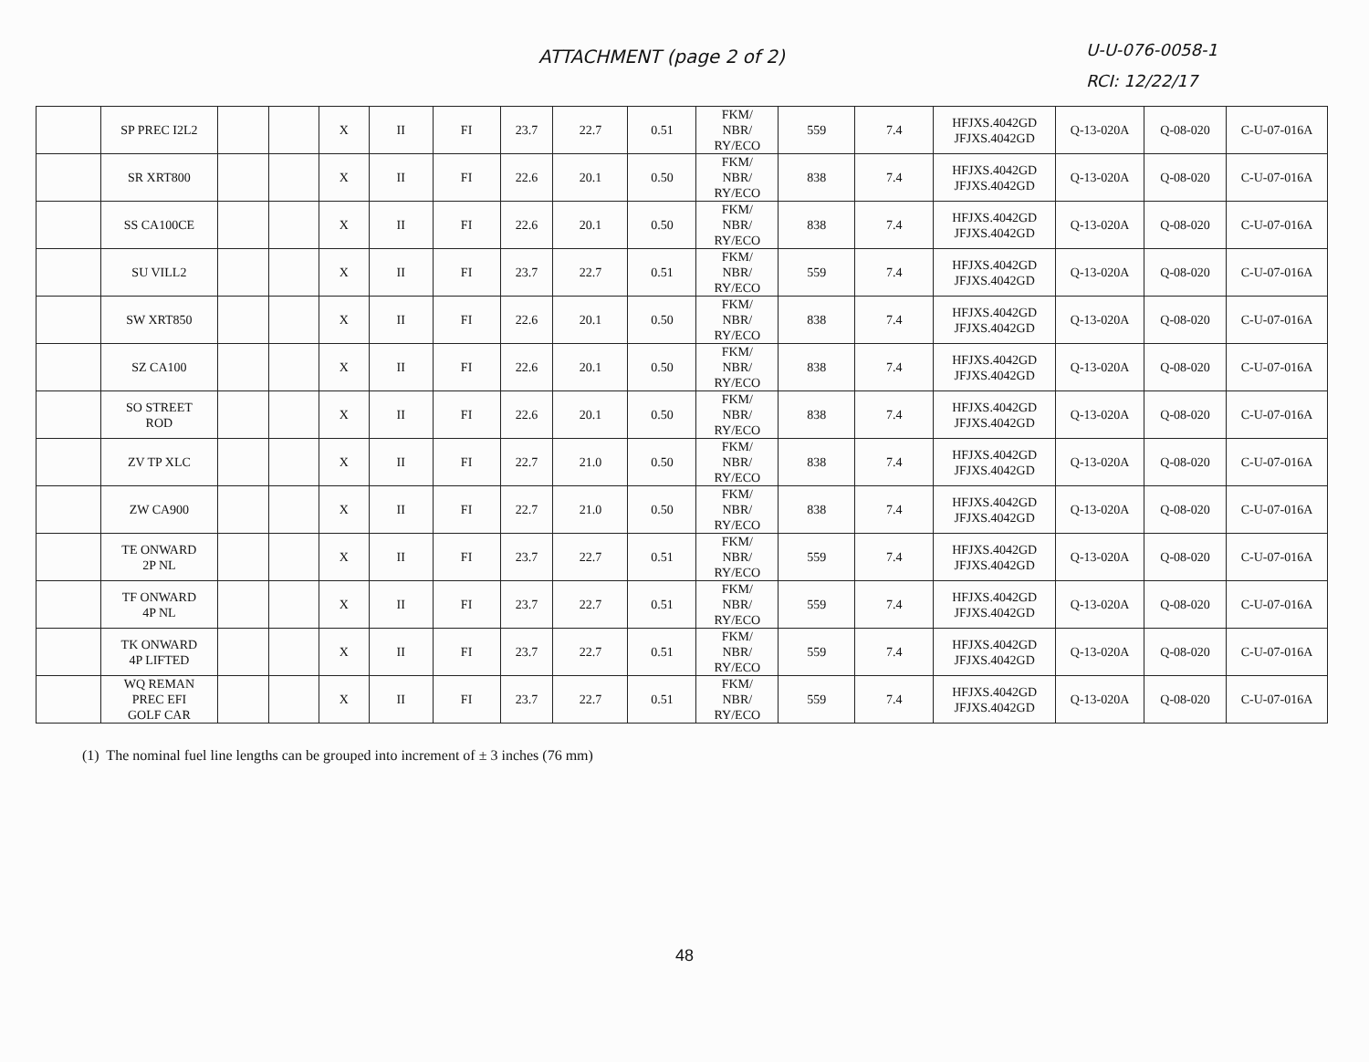ATTACHMENT (page 2 of 2)
U-U-076-0058-1
RCI: 12/22/17
| | SP PREC I2L2 | | | X | II | FI | 23.7 | 22.7 | 0.51 | FKM/ NBR/ RY/ECO | 559 | 7.4 | HFJXS.4042GD JFJXS.4042GD | Q-13-020A | Q-08-020 | C-U-07-016A |
| | SR XRT800 | | | X | II | FI | 22.6 | 20.1 | 0.50 | FKM/ NBR/ RY/ECO | 838 | 7.4 | HFJXS.4042GD JFJXS.4042GD | Q-13-020A | Q-08-020 | C-U-07-016A |
| | SS CA100CE | | | X | II | FI | 22.6 | 20.1 | 0.50 | FKM/ NBR/ RY/ECO | 838 | 7.4 | HFJXS.4042GD JFJXS.4042GD | Q-13-020A | Q-08-020 | C-U-07-016A |
| | SU VILL2 | | | X | II | FI | 23.7 | 22.7 | 0.51 | FKM/ NBR/ RY/ECO | 559 | 7.4 | HFJXS.4042GD JFJXS.4042GD | Q-13-020A | Q-08-020 | C-U-07-016A |
| | SW XRT850 | | | X | II | FI | 22.6 | 20.1 | 0.50 | FKM/ NBR/ RY/ECO | 838 | 7.4 | HFJXS.4042GD JFJXS.4042GD | Q-13-020A | Q-08-020 | C-U-07-016A |
| | SZ CA100 | | | X | II | FI | 22.6 | 20.1 | 0.50 | FKM/ NBR/ RY/ECO | 838 | 7.4 | HFJXS.4042GD JFJXS.4042GD | Q-13-020A | Q-08-020 | C-U-07-016A |
| | SO STREET ROD | | | X | II | FI | 22.6 | 20.1 | 0.50 | FKM/ NBR/ RY/ECO | 838 | 7.4 | HFJXS.4042GD JFJXS.4042GD | Q-13-020A | Q-08-020 | C-U-07-016A |
| | ZV TP XLC | | | X | II | FI | 22.7 | 21.0 | 0.50 | FKM/ NBR/ RY/ECO | 838 | 7.4 | HFJXS.4042GD JFJXS.4042GD | Q-13-020A | Q-08-020 | C-U-07-016A |
| | ZW CA900 | | | X | II | FI | 22.7 | 21.0 | 0.50 | FKM/ NBR/ RY/ECO | 838 | 7.4 | HFJXS.4042GD JFJXS.4042GD | Q-13-020A | Q-08-020 | C-U-07-016A |
| | TE ONWARD 2P NL | | | X | II | FI | 23.7 | 22.7 | 0.51 | FKM/ NBR/ RY/ECO | 559 | 7.4 | HFJXS.4042GD JFJXS.4042GD | Q-13-020A | Q-08-020 | C-U-07-016A |
| | TF ONWARD 4P NL | | | X | II | FI | 23.7 | 22.7 | 0.51 | FKM/ NBR/ RY/ECO | 559 | 7.4 | HFJXS.4042GD JFJXS.4042GD | Q-13-020A | Q-08-020 | C-U-07-016A |
| | TK ONWARD 4P LIFTED | | | X | II | FI | 23.7 | 22.7 | 0.51 | FKM/ NBR/ RY/ECO | 559 | 7.4 | HFJXS.4042GD JFJXS.4042GD | Q-13-020A | Q-08-020 | C-U-07-016A |
| | WQ REMAN PREC EFI GOLF CAR | | | X | II | FI | 23.7 | 22.7 | 0.51 | FKM/ NBR/ RY/ECO | 559 | 7.4 | HFJXS.4042GD JFJXS.4042GD | Q-13-020A | Q-08-020 | C-U-07-016A |
(1) The nominal fuel line lengths can be grouped into increment of ± 3 inches (76 mm)
48